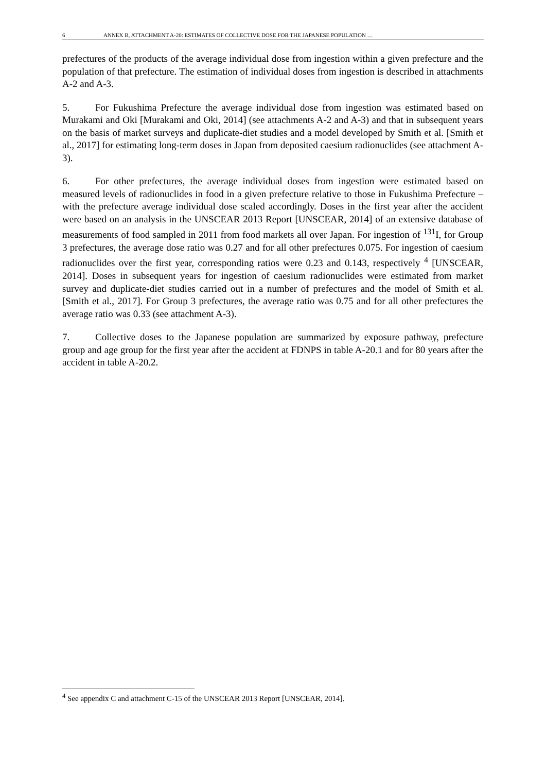6 ANNEX B, ATTACHMENT A-20: ESTIMATES OF COLLECTIVE DOSE FOR THE JAPANESE POPULATION …
prefectures of the products of the average individual dose from ingestion within a given prefecture and the population of that prefecture. The estimation of individual doses from ingestion is described in attachments A-2 and A-3.
5. For Fukushima Prefecture the average individual dose from ingestion was estimated based on Murakami and Oki [Murakami and Oki, 2014] (see attachments A-2 and A-3) and that in subsequent years on the basis of market surveys and duplicate-diet studies and a model developed by Smith et al. [Smith et al., 2017] for estimating long-term doses in Japan from deposited caesium radionuclides (see attachment A-3).
6. For other prefectures, the average individual doses from ingestion were estimated based on measured levels of radionuclides in food in a given prefecture relative to those in Fukushima Prefecture – with the prefecture average individual dose scaled accordingly. Doses in the first year after the accident were based on an analysis in the UNSCEAR 2013 Report [UNSCEAR, 2014] of an extensive database of measurements of food sampled in 2011 from food markets all over Japan. For ingestion of <sup>131</sup>I, for Group 3 prefectures, the average dose ratio was 0.27 and for all other prefectures 0.075. For ingestion of caesium radionuclides over the first year, corresponding ratios were 0.23 and 0.143, respectively <sup>4</sup> [UNSCEAR, 2014]. Doses in subsequent years for ingestion of caesium radionuclides were estimated from market survey and duplicate-diet studies carried out in a number of prefectures and the model of Smith et al. [Smith et al., 2017]. For Group 3 prefectures, the average ratio was 0.75 and for all other prefectures the average ratio was 0.33 (see attachment A-3).
7. Collective doses to the Japanese population are summarized by exposure pathway, prefecture group and age group for the first year after the accident at FDNPS in table A-20.1 and for 80 years after the accident in table A-20.2.
<sup>4</sup> See appendix C and attachment C-15 of the UNSCEAR 2013 Report [UNSCEAR, 2014].